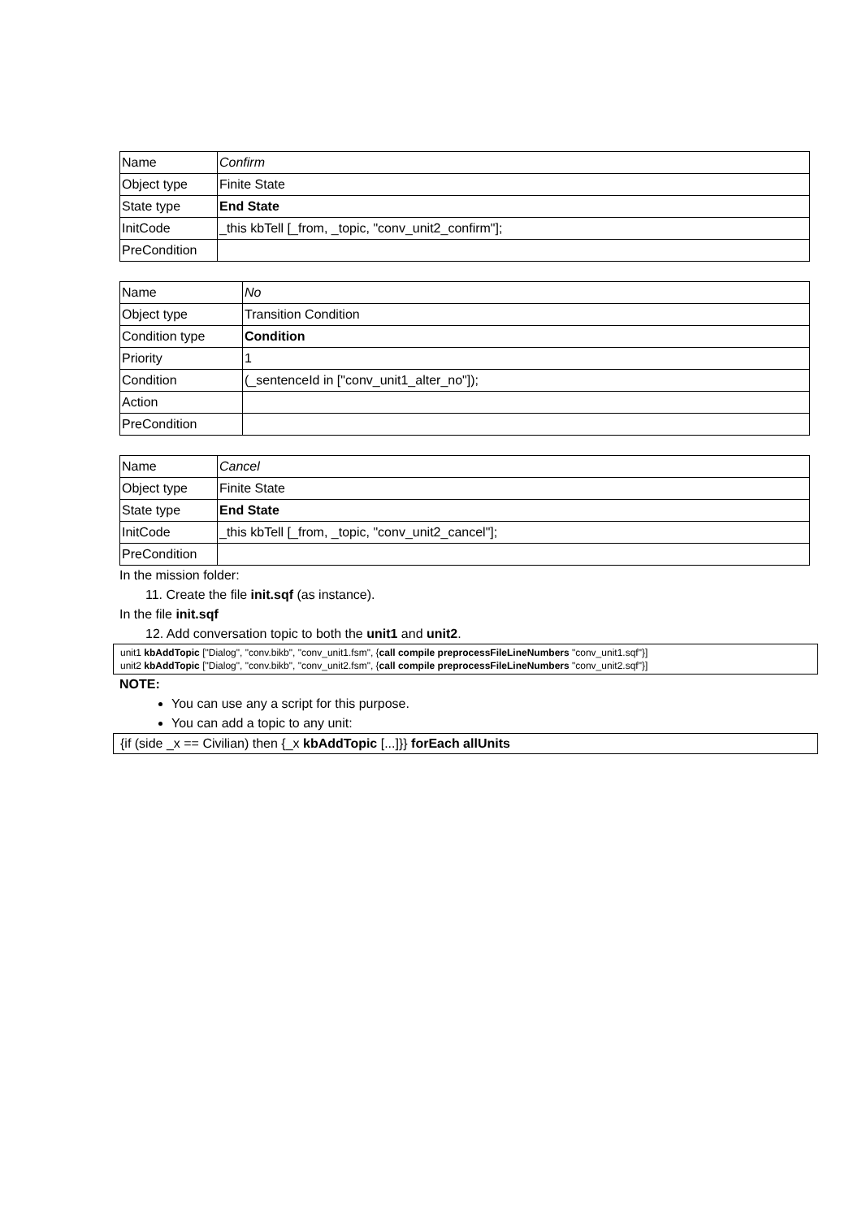| Name | Confirm |
| Object type | Finite State |
| State type | End State |
| InitCode | _this kbTell [_from, _topic, "conv_unit2_confirm"]; |
| PreCondition | |
| Name | No |
| Object type | Transition Condition |
| Condition type | Condition |
| Priority | 1 |
| Condition | (_sentenceId in ["conv_unit1_alter_no"]); |
| Action | |
| PreCondition | |
| Name | Cancel |
| Object type | Finite State |
| State type | End State |
| InitCode | _this kbTell [_from, _topic, "conv_unit2_cancel"]; |
| PreCondition | |
In the mission folder:
11. Create the file init.sqf (as instance).
In the file init.sqf
12. Add conversation topic to both the unit1 and unit2.
unit1 kbAddTopic ["Dialog", "conv.bikb", "conv_unit1.fsm", {call compile preprocessFileLineNumbers "conv_unit1.sqf"}]
unit2 kbAddTopic ["Dialog", "conv.bikb", "conv_unit2.fsm", {call compile preprocessFileLineNumbers "conv_unit2.sqf"}]
NOTE:
You can use any a script for this purpose.
You can add a topic to any unit:
{if (side _x == Civilian) then {_x kbAddTopic [...]}} forEach allUnits